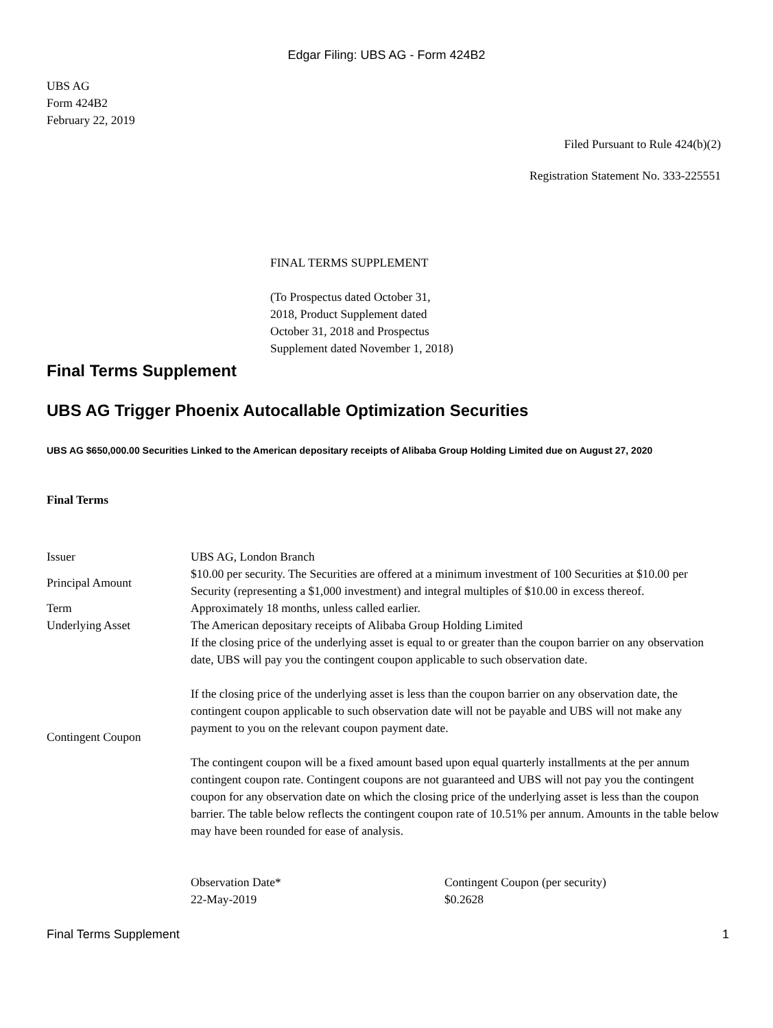Edgar Filing: UBS AG - Form 424B2
UBS AG
Form 424B2
February 22, 2019
Filed Pursuant to Rule 424(b)(2)
Registration Statement No. 333-225551
FINAL TERMS SUPPLEMENT
(To Prospectus dated October 31,
2018, Product Supplement dated
October 31, 2018 and Prospectus
Supplement dated November 1, 2018)
Final Terms Supplement
UBS AG Trigger Phoenix Autocallable Optimization Securities
UBS AG $650,000.00 Securities Linked to the American depositary receipts of Alibaba Group Holding Limited due on August 27, 2020
Final Terms
| Issuer | UBS AG, London Branch |
| Principal Amount | $10.00 per security. The Securities are offered at a minimum investment of 100 Securities at $10.00 per Security (representing a $1,000 investment) and integral multiples of $10.00 in excess thereof. |
| Term | Approximately 18 months, unless called earlier. |
| Underlying Asset | The American depositary receipts of Alibaba Group Holding Limited |
| Contingent Coupon | If the closing price of the underlying asset is equal to or greater than the coupon barrier on any observation date, UBS will pay you the contingent coupon applicable to such observation date. If the closing price of the underlying asset is less than the coupon barrier on any observation date, the contingent coupon applicable to such observation date will not be payable and UBS will not make any payment to you on the relevant coupon payment date. The contingent coupon will be a fixed amount based upon equal quarterly installments at the per annum contingent coupon rate. Contingent coupons are not guaranteed and UBS will not pay you the contingent coupon for any observation date on which the closing price of the underlying asset is less than the coupon barrier. The table below reflects the contingent coupon rate of 10.51% per annum. Amounts in the table below may have been rounded for ease of analysis. |
| | / Observation Date* / Contingent Coupon (per security) / / 22-May-2019 / $0.2628 / |
Final Terms Supplement 1